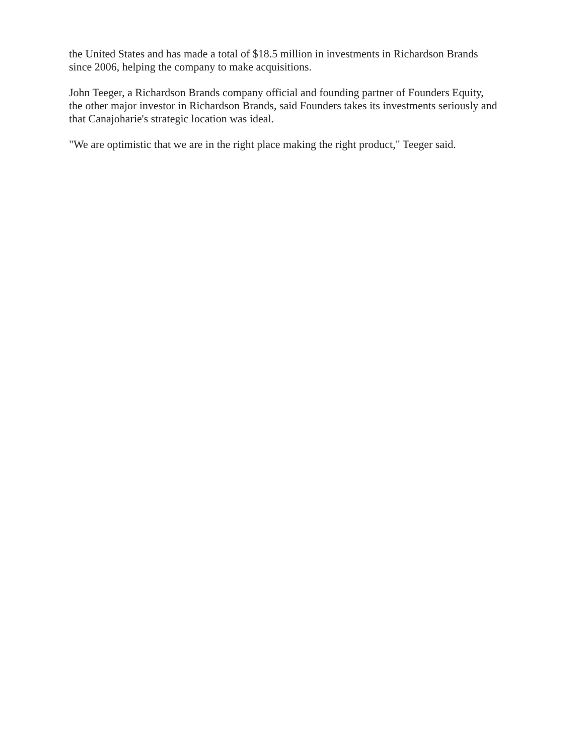the United States and has made a total of $18.5 million in investments in Richardson Brands
since 2006, helping the company to make acquisitions.
John Teeger, a Richardson Brands company official and founding partner of Founders Equity,
the other major investor in Richardson Brands, said Founders takes its investments seriously and
that Canajoharie's strategic location was ideal.
"We are optimistic that we are in the right place making the right product," Teeger said.